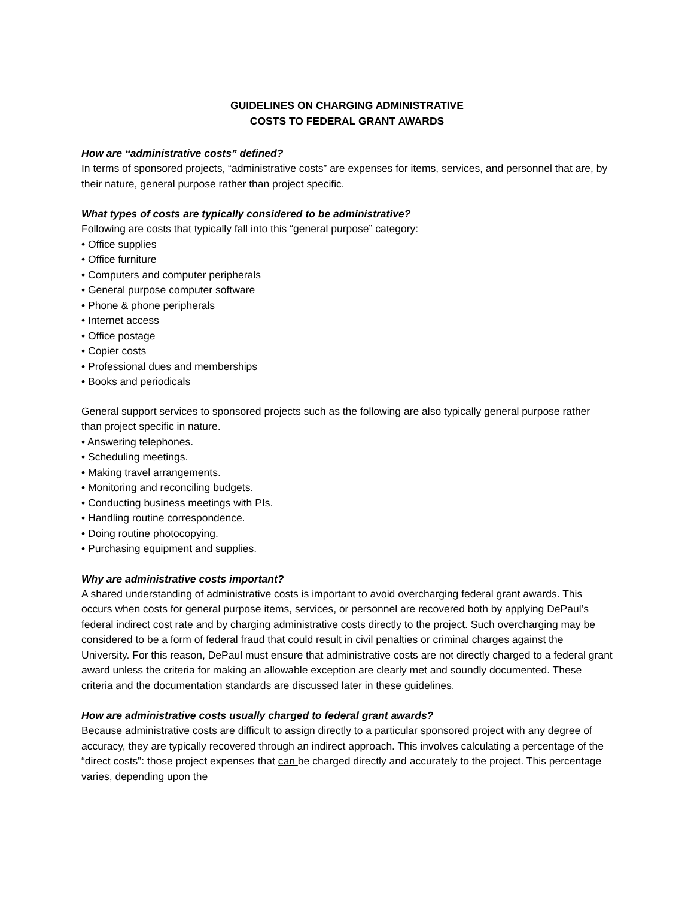GUIDELINES ON CHARGING ADMINISTRATIVE
COSTS TO FEDERAL GRANT AWARDS
How are “administrative costs” defined?
In terms of sponsored projects, “administrative costs” are expenses for items, services, and personnel that are, by their nature, general purpose rather than project specific.
What types of costs are typically considered to be administrative?
Following are costs that typically fall into this “general purpose” category:
• Office supplies
• Office furniture
• Computers and computer peripherals
• General purpose computer software
• Phone & phone peripherals
• Internet access
• Office postage
• Copier costs
• Professional dues and memberships
• Books and periodicals
General support services to sponsored projects such as the following are also typically general purpose rather than project specific in nature.
• Answering telephones.
• Scheduling meetings.
• Making travel arrangements.
• Monitoring and reconciling budgets.
• Conducting business meetings with PIs.
• Handling routine correspondence.
• Doing routine photocopying.
• Purchasing equipment and supplies.
Why are administrative costs important?
A shared understanding of administrative costs is important to avoid overcharging federal grant awards. This occurs when costs for general purpose items, services, or personnel are recovered both by applying DePaul’s federal indirect cost rate and by charging administrative costs directly to the project. Such overcharging may be considered to be a form of federal fraud that could result in civil penalties or criminal charges against the University. For this reason, DePaul must ensure that administrative costs are not directly charged to a federal grant award unless the criteria for making an allowable exception are clearly met and soundly documented. These criteria and the documentation standards are discussed later in these guidelines.
How are administrative costs usually charged to federal grant awards?
Because administrative costs are difficult to assign directly to a particular sponsored project with any degree of accuracy, they are typically recovered through an indirect approach. This involves calculating a percentage of the “direct costs”: those project expenses that can be charged directly and accurately to the project. This percentage varies, depending upon the